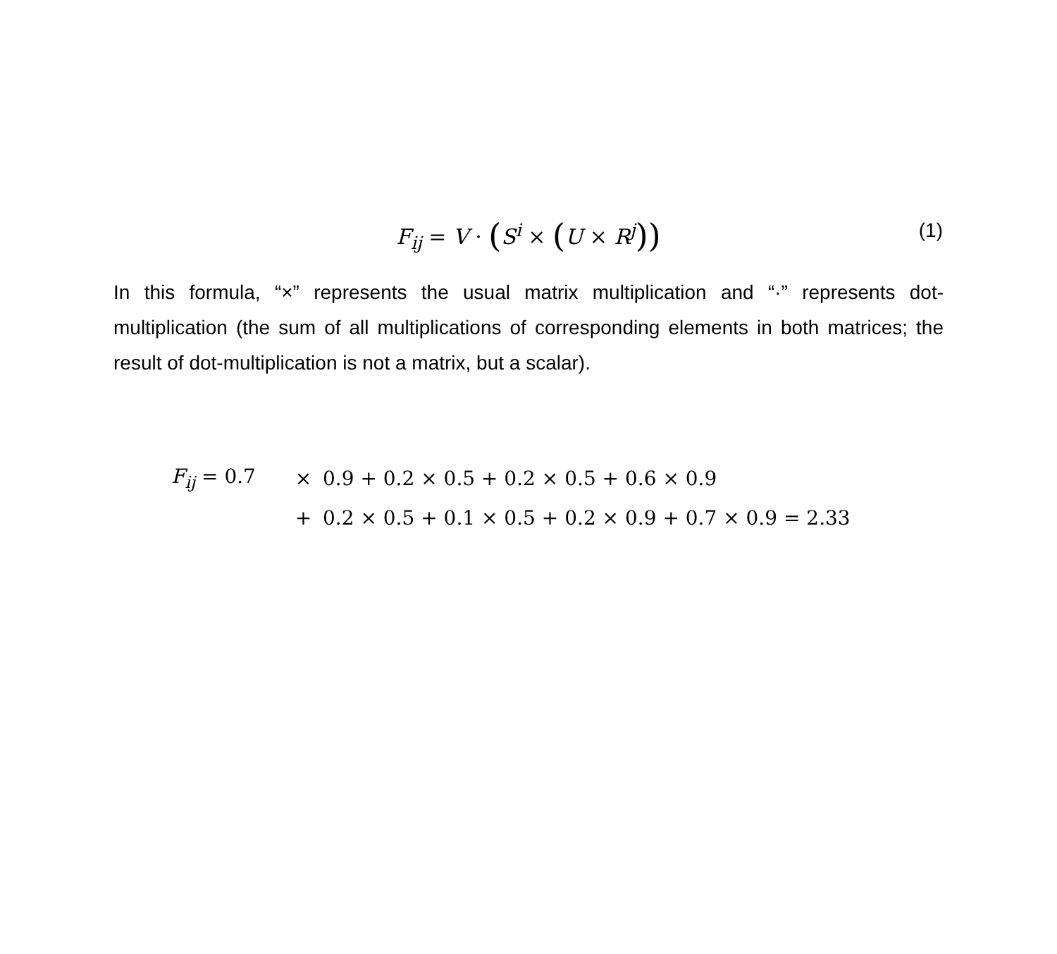F<sub>ij</sub> = V · (S<sup>i</sup> × (U × R<sup>j</sup>)) (1)
In this formula, “×” represents the usual matrix multiplication and “·” represents dot-multiplication (the sum of all multiplications of corresponding elements in both matrices; the result of dot-multiplication is not a matrix, but a scalar).
F<sub>ij</sub> = 0.7 × 0.9 + 0.2 × 0.5 + 0.2 × 0.5 + 0.6 × 0.9
+ 0.2 × 0.5 + 0.1 × 0.5 + 0.2 × 0.9 + 0.7 × 0.9 = 2.33